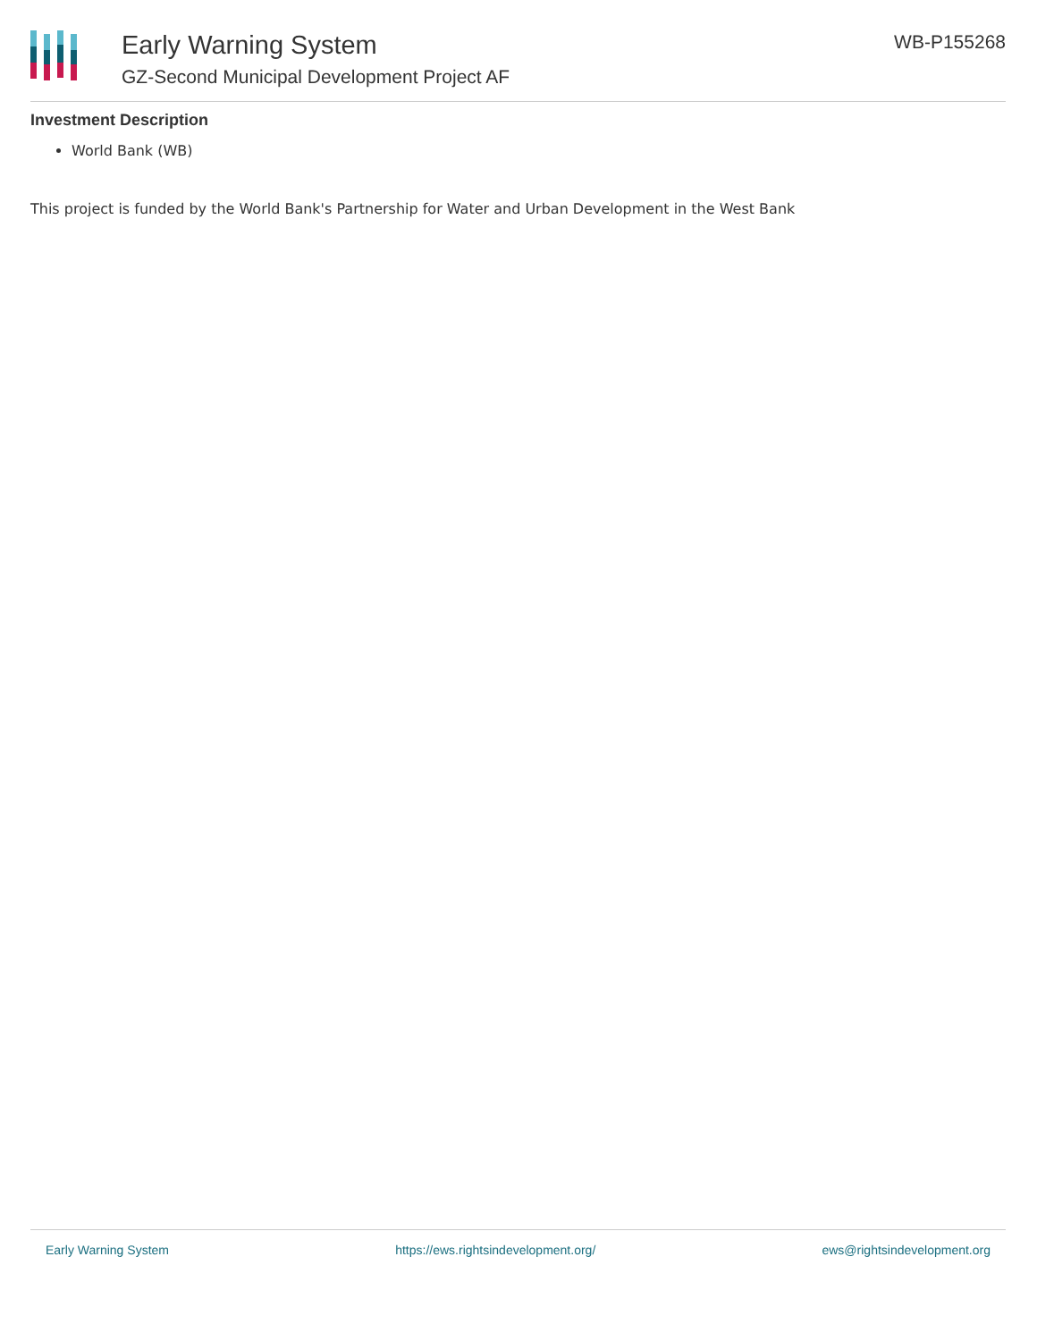Early Warning System
GZ-Second Municipal Development Project AF
WB-P155268
Investment Description
World Bank (WB)
This project is funded by the World Bank's Partnership for Water and Urban Development in the West Bank
Early Warning System https://ews.rightsindevelopment.org/ ews@rightsindevelopment.org